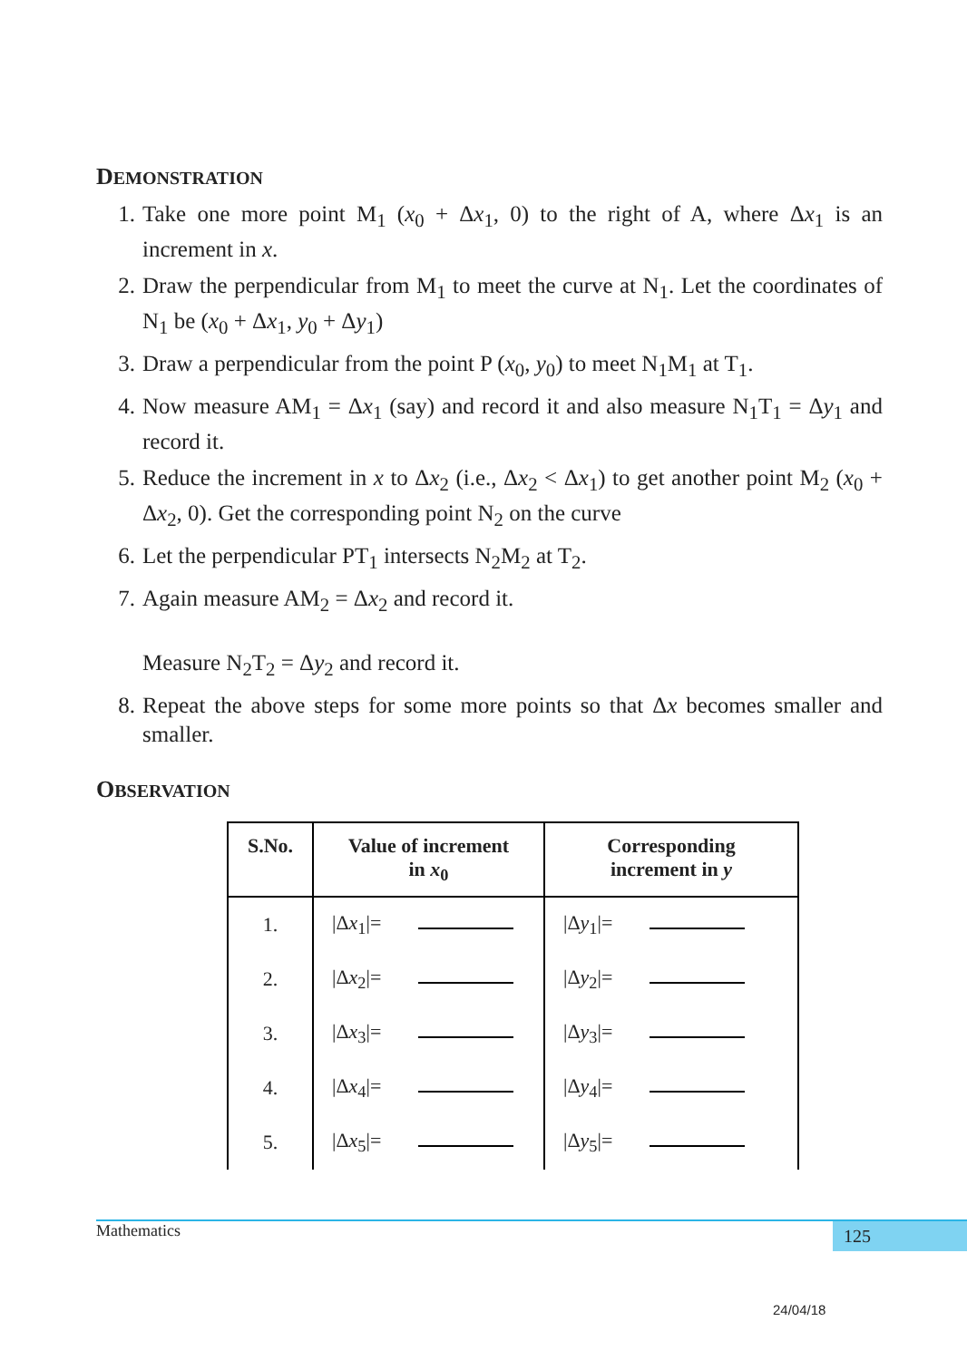DEMONSTRATION
1. Take one more point M<sub>1</sub> (x<sub>0</sub> + Δx<sub>1</sub>, 0) to the right of A, where Δx<sub>1</sub> is an increment in x.
2. Draw the perpendicular from M<sub>1</sub> to meet the curve at N<sub>1</sub>. Let the coordinates of N<sub>1</sub> be (x<sub>0</sub> + Δx<sub>1</sub>, y<sub>0</sub> + Δy<sub>1</sub>)
3. Draw a perpendicular from the point P (x<sub>0</sub>, y<sub>0</sub>) to meet N<sub>1</sub>M<sub>1</sub> at T<sub>1</sub>.
4. Now measure AM<sub>1</sub> = Δx<sub>1</sub> (say) and record it and also measure N<sub>1</sub>T<sub>1</sub> = Δy<sub>1</sub> and record it.
5. Reduce the increment in x to Δx<sub>2</sub> (i.e., Δx<sub>2</sub> < Δx<sub>1</sub>) to get another point M<sub>2</sub> (x<sub>0</sub> + Δx<sub>2</sub>, 0). Get the corresponding point N<sub>2</sub> on the curve
6. Let the perpendicular PT<sub>1</sub> intersects N<sub>2</sub>M<sub>2</sub> at T<sub>2</sub>.
7. Again measure AM<sub>2</sub> = Δx<sub>2</sub> and record it.
Measure N<sub>2</sub>T<sub>2</sub> = Δy<sub>2</sub> and record it.
8. Repeat the above steps for some more points so that Δx becomes smaller and smaller.
OBSERVATION
| S.No. | Value of increment in x<sub>0</sub> | Corresponding increment in y |
| --- | --- | --- |
| 1. | /Δ x<sub>1</sub>/= | /Δ y<sub>1</sub>/= |
| 2. | /Δ x<sub>2</sub>/= | /Δ y<sub>2</sub>/= |
| 3. | /Δ x<sub>3</sub>/= | /Δ y<sub>3</sub>/= |
| 4. | /Δ x<sub>4</sub>/= | /Δ y<sub>4</sub>/= |
| 5. | /Δ x<sub>5</sub>/= | /Δ y<sub>5</sub>/= |
Mathematics 125
24/04/18